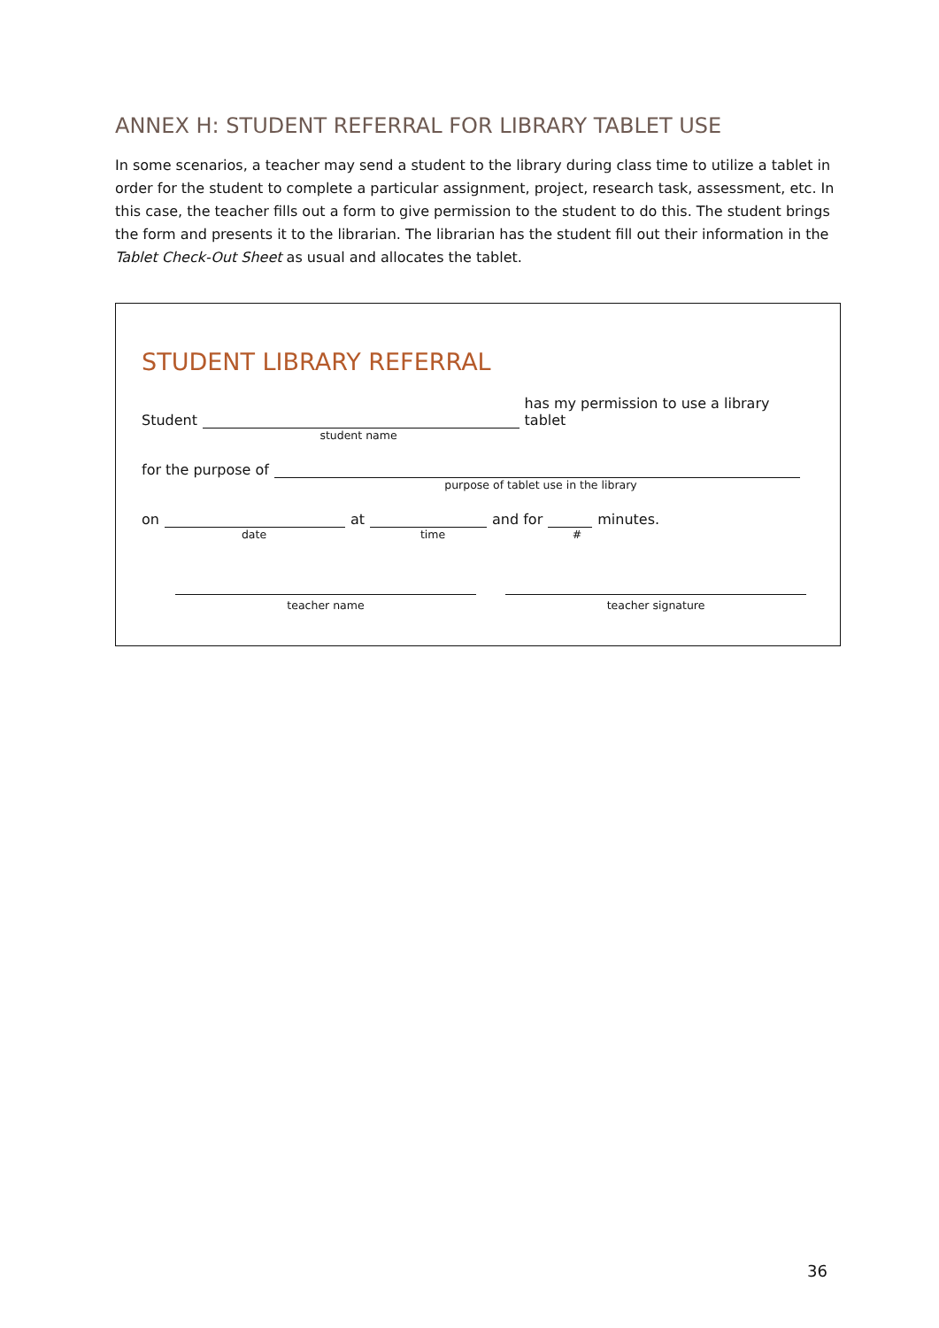ANNEX H: STUDENT REFERRAL FOR LIBRARY TABLET USE
In some scenarios, a teacher may send a student to the library during class time to utilize a tablet in order for the student to complete a particular assignment, project, research task, assessment, etc. In this case, the teacher fills out a form to give permission to the student to do this. The student brings the form and presents it to the librarian. The librarian has the student fill out their information in the Tablet Check-Out Sheet as usual and allocates the tablet.
STUDENT LIBRARY REFERRAL
Student has my permission to use a library tablet
student name
for the purpose of
purpose of tablet use in the library
on at and for minutes.
date time #
teacher name teacher signature
36